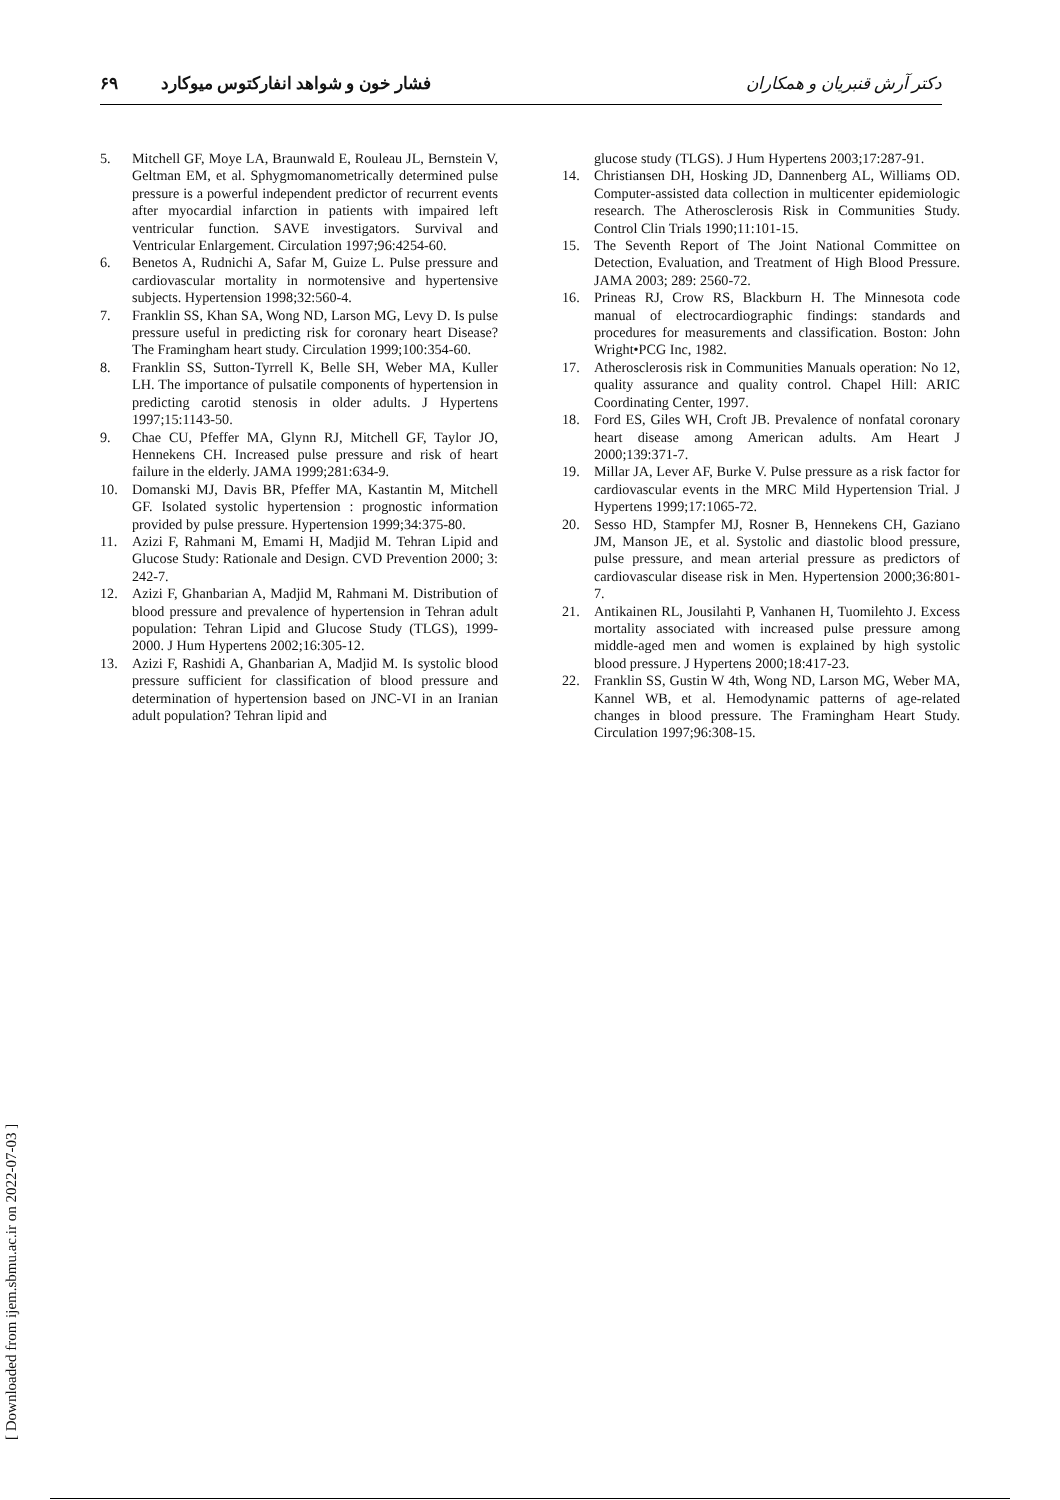دکتر آرش قنبریان و همکاران فشار خون و شواهد انفارکتوس میوکارد ۶۹
5. Mitchell GF, Moye LA, Braunwald E, Rouleau JL, Bernstein V, Geltman EM, et al. Sphygmomanometrically determined pulse pressure is a powerful independent predictor of recurrent events after myocardial infarction in patients with impaired left ventricular function. SAVE investigators. Survival and Ventricular Enlargement. Circulation 1997;96:4254-60.
6. Benetos A, Rudnichi A, Safar M, Guize L. Pulse pressure and cardiovascular mortality in normotensive and hypertensive subjects. Hypertension 1998;32:560-4.
7. Franklin SS, Khan SA, Wong ND, Larson MG, Levy D. Is pulse pressure useful in predicting risk for coronary heart Disease? The Framingham heart study. Circulation 1999;100:354-60.
8. Franklin SS, Sutton-Tyrrell K, Belle SH, Weber MA, Kuller LH. The importance of pulsatile components of hypertension in predicting carotid stenosis in older adults. J Hypertens 1997;15:1143-50.
9. Chae CU, Pfeffer MA, Glynn RJ, Mitchell GF, Taylor JO, Hennekens CH. Increased pulse pressure and risk of heart failure in the elderly. JAMA 1999;281:634-9.
10. Domanski MJ, Davis BR, Pfeffer MA, Kastantin M, Mitchell GF. Isolated systolic hypertension : prognostic information provided by pulse pressure. Hypertension 1999;34:375-80.
11. Azizi F, Rahmani M, Emami H, Madjid M. Tehran Lipid and Glucose Study: Rationale and Design. CVD Prevention 2000; 3: 242-7.
12. Azizi F, Ghanbarian A, Madjid M, Rahmani M. Distribution of blood pressure and prevalence of hypertension in Tehran adult population: Tehran Lipid and Glucose Study (TLGS), 1999-2000. J Hum Hypertens 2002;16:305-12.
13. Azizi F, Rashidi A, Ghanbarian A, Madjid M. Is systolic blood pressure sufficient for classification of blood pressure and determination of hypertension based on JNC-VI in an Iranian adult population? Tehran lipid and
glucose study (TLGS). J Hum Hypertens 2003;17:287-91.
14. Christiansen DH, Hosking JD, Dannenberg AL, Williams OD. Computer-assisted data collection in multicenter epidemiologic research. The Atherosclerosis Risk in Communities Study. Control Clin Trials 1990;11:101-15.
15. The Seventh Report of The Joint National Committee on Detection, Evaluation, and Treatment of High Blood Pressure. JAMA 2003; 289: 2560-72.
16. Prineas RJ, Crow RS, Blackburn H. The Minnesota code manual of electrocardiographic findings: standards and procedures for measurements and classification. Boston: John Wright•PCG Inc, 1982.
17. Atherosclerosis risk in Communities Manuals operation: No 12, quality assurance and quality control. Chapel Hill: ARIC Coordinating Center, 1997.
18. Ford ES, Giles WH, Croft JB. Prevalence of nonfatal coronary heart disease among American adults. Am Heart J 2000;139:371-7.
19. Millar JA, Lever AF, Burke V. Pulse pressure as a risk factor for cardiovascular events in the MRC Mild Hypertension Trial. J Hypertens 1999;17:1065-72.
20. Sesso HD, Stampfer MJ, Rosner B, Hennekens CH, Gaziano JM, Manson JE, et al. Systolic and diastolic blood pressure, pulse pressure, and mean arterial pressure as predictors of cardiovascular disease risk in Men. Hypertension 2000;36:801-7.
21. Antikainen RL, Jousilahti P, Vanhanen H, Tuomilehto J. Excess mortality associated with increased pulse pressure among middle-aged men and women is explained by high systolic blood pressure. J Hypertens 2000;18:417-23.
22. Franklin SS, Gustin W 4th, Wong ND, Larson MG, Weber MA, Kannel WB, et al. Hemodynamic patterns of age-related changes in blood pressure. The Framingham Heart Study. Circulation 1997;96:308-15.
[ Downloaded from ijem.sbmu.ac.ir on 2022-07-03 ]